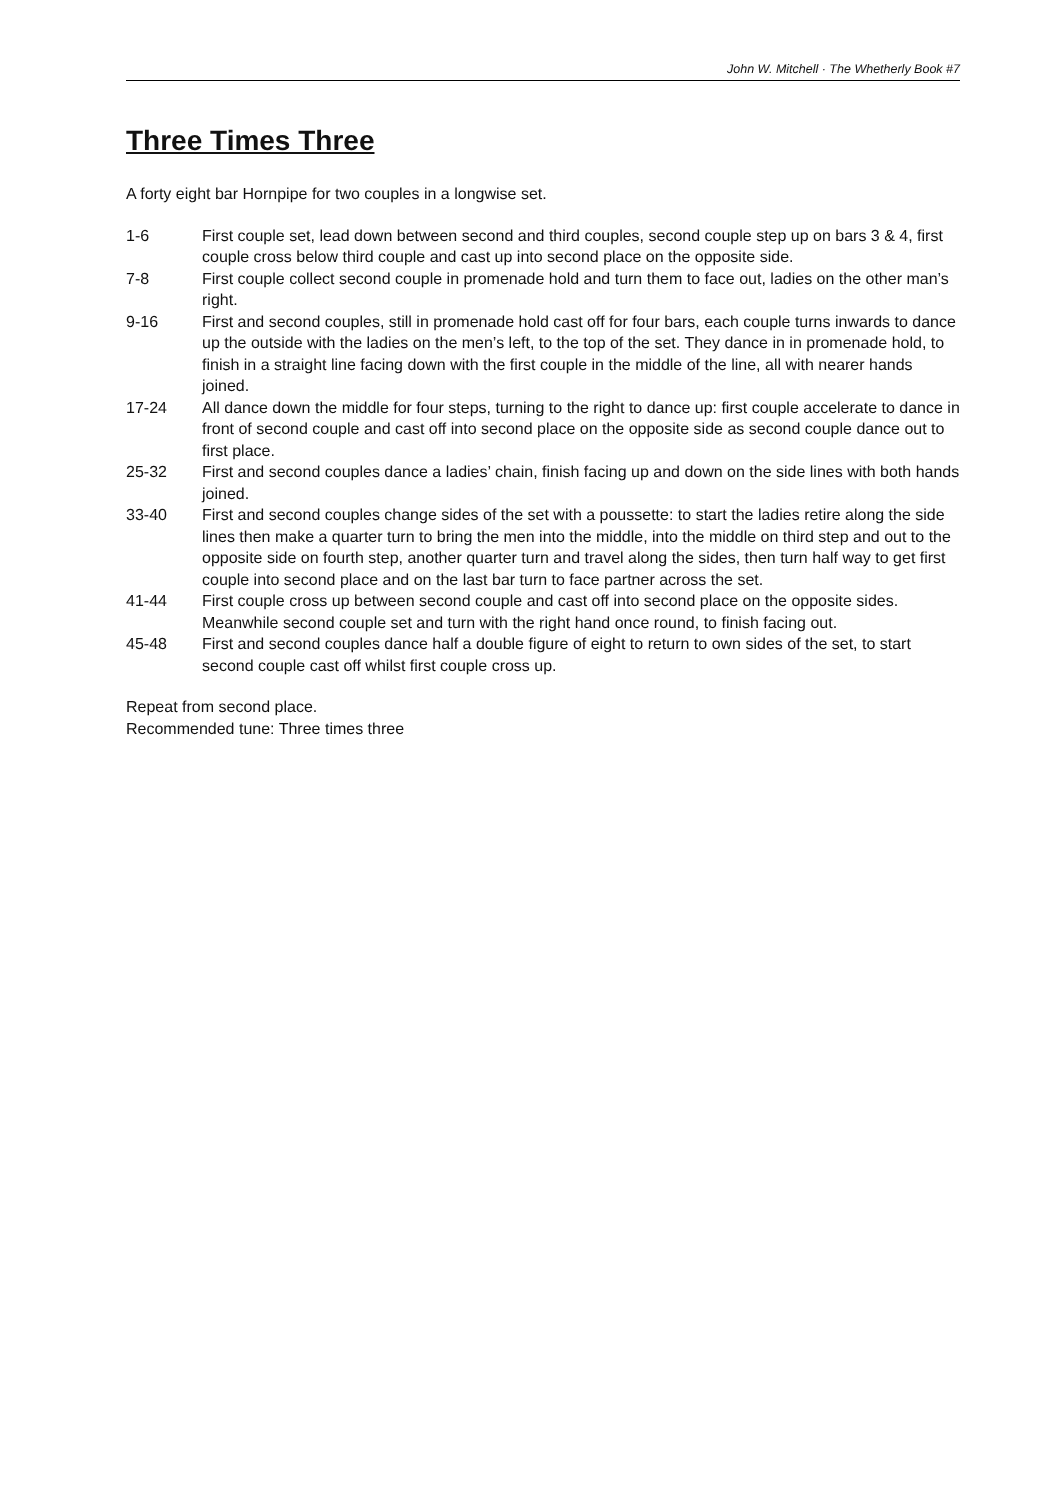John W. Mitchell · The Whetherly Book #7
Three Times Three
A forty eight bar Hornpipe for two couples in a longwise set.
| 1-6 | First couple set, lead down between second and third couples, second couple step up on bars 3 & 4, first couple cross below third couple and cast up into second place on the opposite side. |
| 7-8 | First couple collect second couple in promenade hold and turn them to face out, ladies on the other man’s right. |
| 9-16 | First and second couples, still in promenade hold cast off for four bars, each couple turns inwards to dance up the outside with the ladies on the men’s left, to the top of the set. They dance in in promenade hold, to finish in a straight line facing down with the first couple in the middle of the line, all with nearer hands joined. |
| 17-24 | All dance down the middle for four steps, turning to the right to dance up: first couple accelerate to dance in front of second couple and cast off into second place on the opposite side as second couple dance out to first place. |
| 25-32 | First and second couples dance a ladies’ chain, finish facing up and down on the side lines with both hands joined. |
| 33-40 | First and second couples change sides of the set with a poussette: to start the ladies retire along the side lines then make a quarter turn to bring the men into the middle, into the middle on third step and out to the opposite side on fourth step, another quarter turn and travel along the sides, then turn half way to get first couple into second place and on the last bar turn to face partner across the set. |
| 41-44 | First couple cross up between second couple and cast off into second place on the opposite sides. Meanwhile second couple set and turn with the right hand once round, to finish facing out. |
| 45-48 | First and second couples dance half a double figure of eight to return to own sides of the set, to start second couple cast off whilst first couple cross up. |
Repeat from second place.
Recommended tune: Three times three